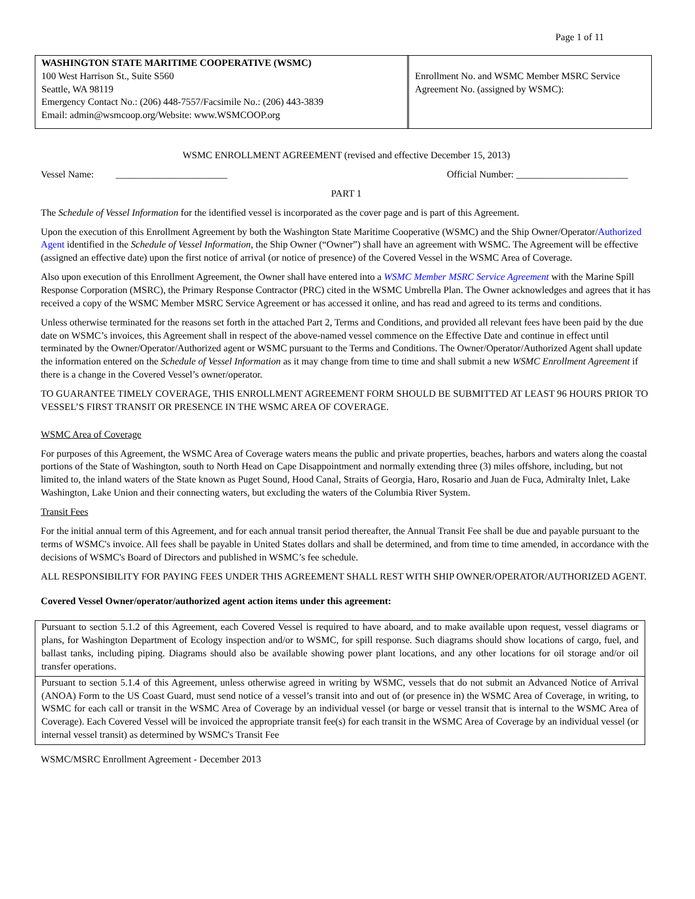Page 1 of 11
| WASHINGTON STATE MARITIME COOPERATIVE (WSMC) 100 West Harrison St., Suite S560 Seattle, WA 98119 Emergency Contact No.: (206) 448-7557/Facsimile No.: (206) 443-3839 Email: admin@wsmcoop.org/Website: www.WSMCOOP.org | | Enrollment No. and WSMC Member MSRC Service Agreement No. (assigned by WSMC): |
WSMC ENROLLMENT AGREEMENT (revised and effective December 15, 2013)
Vessel Name: _______________________ Official Number: _______________________
PART 1
The Schedule of Vessel Information for the identified vessel is incorporated as the cover page and is part of this Agreement.
Upon the execution of this Enrollment Agreement by both the Washington State Maritime Cooperative (WSMC) and the Ship Owner/Operator/Authorized Agent identified in the Schedule of Vessel Information, the Ship Owner (“Owner”) shall have an agreement with WSMC. The Agreement will be effective (assigned an effective date) upon the first notice of arrival (or notice of presence) of the Covered Vessel in the WSMC Area of Coverage.
Also upon execution of this Enrollment Agreement, the Owner shall have entered into a WSMC Member MSRC Service Agreement with the Marine Spill Response Corporation (MSRC), the Primary Response Contractor (PRC) cited in the WSMC Umbrella Plan. The Owner acknowledges and agrees that it has received a copy of the WSMC Member MSRC Service Agreement or has accessed it online, and has read and agreed to its terms and conditions.
Unless otherwise terminated for the reasons set forth in the attached Part 2, Terms and Conditions, and provided all relevant fees have been paid by the due date on WSMC’s invoices, this Agreement shall in respect of the above-named vessel commence on the Effective Date and continue in effect until terminated by the Owner/Operator/Authorized agent or WSMC pursuant to the Terms and Conditions. The Owner/Operator/Authorized Agent shall update the information entered on the Schedule of Vessel Information as it may change from time to time and shall submit a new WSMC Enrollment Agreement if there is a change in the Covered Vessel’s owner/operator.
TO GUARANTEE TIMELY COVERAGE, THIS ENROLLMENT AGREEMENT FORM SHOULD BE SUBMITTED AT LEAST 96 HOURS PRIOR TO VESSEL’S FIRST TRANSIT OR PRESENCE IN THE WSMC AREA OF COVERAGE.
WSMC Area of Coverage
For purposes of this Agreement, the WSMC Area of Coverage waters means the public and private properties, beaches, harbors and waters along the coastal portions of the State of Washington, south to North Head on Cape Disappointment and normally extending three (3) miles offshore, including, but not limited to, the inland waters of the State known as Puget Sound, Hood Canal, Straits of Georgia, Haro, Rosario and Juan de Fuca, Admiralty Inlet, Lake Washington, Lake Union and their connecting waters, but excluding the waters of the Columbia River System.
Transit Fees
For the initial annual term of this Agreement, and for each annual transit period thereafter, the Annual Transit Fee shall be due and payable pursuant to the terms of WSMC's invoice. All fees shall be payable in United States dollars and shall be determined, and from time to time amended, in accordance with the decisions of WSMC's Board of Directors and published in WSMC’s fee schedule.
ALL RESPONSIBILITY FOR PAYING FEES UNDER THIS AGREEMENT SHALL REST WITH SHIP OWNER/OPERATOR/AUTHORIZED AGENT.
Covered Vessel Owner/operator/authorized agent action items under this agreement:
| Pursuant to section 5.1.2 of this Agreement, each Covered Vessel is required to have aboard, and to make available upon request, vessel diagrams or plans, for Washington Department of Ecology inspection and/or to WSMC, for spill response. Such diagrams should show locations of cargo, fuel, and ballast tanks, including piping. Diagrams should also be available showing power plant locations, and any other locations for oil storage and/or oil transfer operations. |
| Pursuant to section 5.1.4 of this Agreement, unless otherwise agreed in writing by WSMC, vessels that do not submit an Advanced Notice of Arrival (ANOA) Form to the US Coast Guard, must send notice of a vessel’s transit into and out of (or presence in) the WSMC Area of Coverage, in writing, to WSMC for each call or transit in the WSMC Area of Coverage by an individual vessel (or barge or vessel transit that is internal to the WSMC Area of Coverage). Each Covered Vessel will be invoiced the appropriate transit fee(s) for each transit in the WSMC Area of Coverage by an individual vessel (or internal vessel transit) as determined by WSMC's Transit Fee |
WSMC/MSRC Enrollment Agreement - December 2013